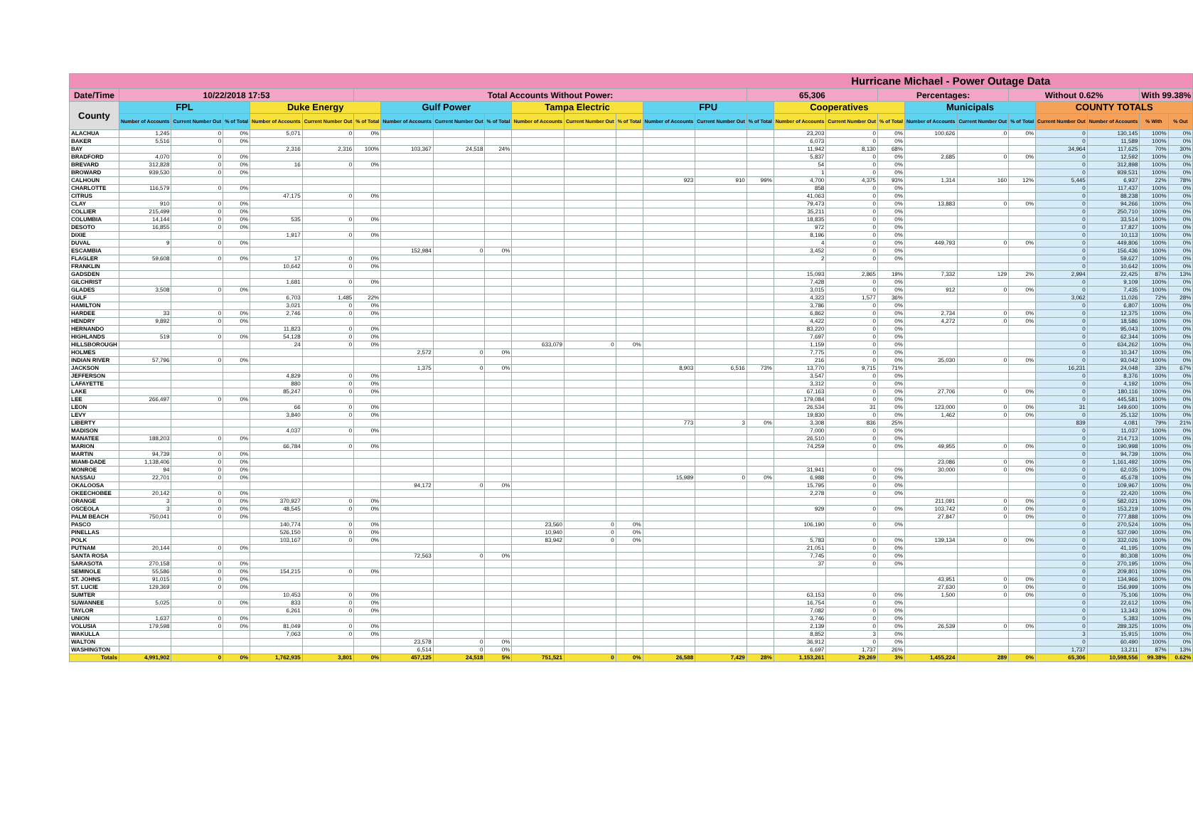| Hurricane Michael - Power Outage Data | | | | | | | | | | | | | | | | | | | | | | | | | |
| Date/Time | 10/22/2018 17:53 | | | | | Total Accounts Without Power: | | | | | | | | | 65,306 | | | Percentages: | | | Without 0.62% | | | With 99.38% | |
| County | FPL | | | Duke Energy | | | Gulf Power | | | Tampa Electric | | | FPU | | | Cooperatives | | | Municipals | | | COUNTY TOTALS | | | |
| | Number of Accounts | Current Number Out | % of Total | Number of Accounts | Current Number Out | % of Total | Number of Accounts | Current Number Out | % of Total | Number of Accounts | Current Number Out | % of Total | Number of Accounts | Current Number Out | % of Total | Number of Accounts | Current Number Out | % of Total | Number of Accounts | Current Number Out | % of Total | Current Number Out | Number of Accounts | % With | % Out |
| ALACHUA | 1,245 | 0 | 0% | 5,071 | 0 | 0% | | | | | | | | | | 23,203 | 0 | 0% | 100,626 | 0 | 0% | 0 | 130,145 | 100% | 0% |
| BAKER | 5,516 | 0 | 0% | | | | | | | | | | | | | 6,073 | 0 | 0% | | | | 0 | 11,589 | 100% | 0% |
| BAY | | | | 2,316 | 2,316 | 100% | 103,367 | 24,518 | 24% | | | | | | | 11,942 | 8,130 | 68% | | | | 34,964 | 117,625 | 70% | 30% |
| BRADFORD | 4,070 | 0 | 0% | | | | | | | | | | | | | 5,837 | 0 | 0% | 2,685 | 0 | 0% | 0 | 12,592 | 100% | 0% |
| BREVARD | 312,828 | 0 | 0% | 16 | 0 | 0% | | | | | | | | | | 54 | 0 | 0% | | | | 0 | 312,898 | 100% | 0% |
| BROWARD | 939,530 | 0 | 0% | | | | | | | | | | | | | 1 | 0 | 0% | | | | 0 | 939,531 | 100% | 0% |
| CALHOUN | | | | | | | | | | | | | 923 | 910 | 99% | 4,700 | 4,375 | 93% | 1,314 | 160 | 12% | 5,445 | 6,937 | 22% | 78% |
| CHARLOTTE | 116,579 | 0 | 0% | | | | | | | | | | | | | 858 | 0 | 0% | | | | 0 | 117,437 | 100% | 0% |
| CITRUS | | | | 47,175 | 0 | 0% | | | | | | | | | | 41,063 | 0 | 0% | | | | 0 | 88,238 | 100% | 0% |
| CLAY | 910 | 0 | 0% | | | | | | | | | | | | | 79,473 | 0 | 0% | 13,883 | 0 | 0% | 0 | 94,266 | 100% | 0% |
| COLLIER | 215,499 | 0 | 0% | | | | | | | | | | | | | 35,211 | 0 | 0% | | | | 0 | 250,710 | 100% | 0% |
| COLUMBIA | 14,144 | 0 | 0% | 535 | 0 | 0% | | | | | | | | | | 18,835 | 0 | 0% | | | | 0 | 33,514 | 100% | 0% |
| DESOTO | 16,855 | 0 | 0% | | | | | | | | | | | | | 972 | 0 | 0% | | | | 0 | 17,827 | 100% | 0% |
| DIXIE | | | | 1,917 | 0 | 0% | | | | | | | | | | 8,196 | 0 | 0% | | | | 0 | 10,113 | 100% | 0% |
| DUVAL | 9 | 0 | 0% | | | | | | | | | | | | | 4 | 0 | 0% | 449,793 | 0 | 0% | 0 | 449,806 | 100% | 0% |
| ESCAMBIA | | | | | | | 152,984 | 0 | 0% | | | | | | | 3,452 | 0 | 0% | | | | 0 | 156,436 | 100% | 0% |
| FLAGLER | 59,608 | 0 | 0% | 17 | 0 | 0% | | | | | | | | | | 2 | 0 | 0% | | | | 0 | 59,627 | 100% | 0% |
| FRANKLIN | | | | 10,642 | 0 | 0% | | | | | | | | | | | | | | | | 0 | 10,642 | 100% | 0% |
| GADSDEN | | | | | | | | | | | | | | | | 15,093 | 2,865 | 19% | 7,332 | 129 | 2% | 2,994 | 22,425 | 87% | 13% |
| GILCHRIST | | | | 1,681 | 0 | 0% | | | | | | | | | | 7,428 | 0 | 0% | | | | 0 | 9,109 | 100% | 0% |
| GLADES | 3,508 | 0 | 0% | | | | | | | | | | | | | 3,015 | 0 | 0% | 912 | 0 | 0% | 0 | 7,435 | 100% | 0% |
| GULF | | | | 6,703 | 1,485 | 22% | | | | | | | | | | 4,323 | 1,577 | 36% | | | | 3,062 | 11,026 | 72% | 28% |
| HAMILTON | | | | 3,021 | 0 | 0% | | | | | | | | | | 3,786 | 0 | 0% | | | | 0 | 6,807 | 100% | 0% |
| HARDEE | 33 | 0 | 0% | 2,746 | 0 | 0% | | | | | | | | | | 6,862 | 0 | 0% | 2,734 | 0 | 0% | 0 | 12,375 | 100% | 0% |
| HENDRY | 9,892 | 0 | 0% | | | | | | | | | | | | | 4,422 | 0 | 0% | 4,272 | 0 | 0% | 0 | 18,586 | 100% | 0% |
| HERNANDO | | | | 11,823 | 0 | 0% | | | | | | | | | | 83,220 | 0 | 0% | | | | 0 | 95,043 | 100% | 0% |
| HIGHLANDS | 519 | 0 | 0% | 54,128 | 0 | 0% | | | | | | | | | | 7,697 | 0 | 0% | | | | 0 | 62,344 | 100% | 0% |
| HILLSBOROUGH | | | | 24 | 0 | 0% | | | | 633,079 | 0 | 0% | | | | 1,159 | 0 | 0% | | | | 0 | 634,262 | 100% | 0% |
| HOLMES | | | | | | | 2,572 | 0 | 0% | | | | | | | 7,775 | 0 | 0% | | | | 0 | 10,347 | 100% | 0% |
| INDIAN RIVER | 57,796 | 0 | 0% | | | | | | | | | | | | | 216 | 0 | 0% | 35,030 | 0 | 0% | 0 | 93,042 | 100% | 0% |
| JACKSON | | | | | | | 1,375 | 0 | 0% | | | | 8,903 | 6,516 | 73% | 13,770 | 9,715 | 71% | | | | 16,231 | 24,048 | 33% | 67% |
| JEFFERSON | | | | 4,829 | 0 | 0% | | | | | | | | | | 3,547 | 0 | 0% | | | | 0 | 8,376 | 100% | 0% |
| LAFAYETTE | | | | 880 | 0 | 0% | | | | | | | | | | 3,312 | 0 | 0% | | | | 0 | 4,192 | 100% | 0% |
| LAKE | | | | 85,247 | 0 | 0% | | | | | | | | | | 67,163 | 0 | 0% | 27,706 | 0 | 0% | 0 | 180,116 | 100% | 0% |
| LEE | 266,497 | 0 | 0% | | | | | | | | | | | | | 179,084 | 0 | 0% | | | | 0 | 445,581 | 100% | 0% |
| LEON | | | | 66 | 0 | 0% | | | | | | | | | | 26,534 | 31 | 0% | 123,000 | 0 | 0% | 31 | 149,600 | 100% | 0% |
| LEVY | | | | 3,840 | 0 | 0% | | | | | | | | | | 19,830 | 0 | 0% | 1,462 | 0 | 0% | 0 | 25,132 | 100% | 0% |
| LIBERTY | | | | | | | | | | | | | 773 | 3 | 0% | 3,308 | 836 | 25% | | | | 839 | 4,081 | 79% | 21% |
| MADISON | | | | 4,037 | 0 | 0% | | | | | | | | | | 7,000 | 0 | 0% | | | | 0 | 11,037 | 100% | 0% |
| MANATEE | 188,203 | 0 | 0% | | | | | | | | | | | | | 26,510 | 0 | 0% | | | | 0 | 214,713 | 100% | 0% |
| MARION | | | | 66,784 | 0 | 0% | | | | | | | | | | 74,259 | 0 | 0% | 49,955 | 0 | 0% | 0 | 190,998 | 100% | 0% |
| MARTIN | 94,739 | 0 | 0% | | | | | | | | | | | | | | | | | | | 0 | 94,739 | 100% | 0% |
| MIAMI-DADE | 1,138,406 | 0 | 0% | | | | | | | | | | | | | | | | 23,086 | 0 | 0% | 0 | 1,161,492 | 100% | 0% |
| MONROE | 94 | 0 | 0% | | | | | | | | | | | | | 31,941 | 0 | 0% | 30,000 | 0 | 0% | 0 | 62,035 | 100% | 0% |
| NASSAU | 22,701 | 0 | 0% | | | | | | | | | | 15,989 | 0 | 0% | 6,988 | 0 | 0% | | | | 0 | 45,678 | 100% | 0% |
| OKALOOSA | | | | | | | 94,172 | 0 | 0% | | | | | | | 15,795 | 0 | 0% | | | | 0 | 109,967 | 100% | 0% |
| OKEECHOBEE | 20,142 | 0 | 0% | | | | | | | | | | | | | 2,278 | 0 | 0% | | | | 0 | 22,420 | 100% | 0% |
| ORANGE | 3 | 0 | 0% | 370,927 | 0 | 0% | | | | | | | | | | | | | 211,091 | 0 | 0% | 0 | 582,021 | 100% | 0% |
| OSCEOLA | 3 | 0 | 0% | 48,545 | 0 | 0% | | | | | | | | | | 929 | 0 | 0% | 103,742 | 0 | 0% | 0 | 153,219 | 100% | 0% |
| PALM BEACH | 750,041 | 0 | 0% | | | | | | | | | | | | | | | | 27,847 | 0 | 0% | 0 | 777,888 | 100% | 0% |
| PASCO | | | | 140,774 | 0 | 0% | | | | 23,560 | 0 | 0% | | | | 106,190 | 0 | 0% | | | | 0 | 270,524 | 100% | 0% |
| PINELLAS | | | | 526,150 | 0 | 0% | | | | 10,940 | 0 | 0% | | | | | | | | | | 0 | 537,090 | 100% | 0% |
| POLK | | | | 103,167 | 0 | 0% | | | | 83,942 | 0 | 0% | | | | 5,783 | 0 | 0% | 139,134 | 0 | 0% | 0 | 332,026 | 100% | 0% |
| PUTNAM | 20,144 | 0 | 0% | | | | | | | | | | | | | 21,051 | 0 | 0% | | | | 0 | 41,195 | 100% | 0% |
| SANTA ROSA | | | | | | | 72,563 | 0 | 0% | | | | | | | 7,745 | 0 | 0% | | | | 0 | 80,308 | 100% | 0% |
| SARASOTA | 270,158 | 0 | 0% | | | | | | | | | | | | | 37 | 0 | 0% | | | | 0 | 270,195 | 100% | 0% |
| SEMINOLE | 55,586 | 0 | 0% | 154,215 | 0 | 0% | | | | | | | | | | | | | | | | 0 | 209,801 | 100% | 0% |
| ST. JOHNS | 91,015 | 0 | 0% | | | | | | | | | | | | | | | | 43,951 | 0 | 0% | 0 | 134,966 | 100% | 0% |
| ST. LUCIE | 129,369 | 0 | 0% | | | | | | | | | | | | | | | | 27,630 | 0 | 0% | 0 | 156,999 | 100% | 0% |
| SUMTER | | | | 10,453 | 0 | 0% | | | | | | | | | | 63,153 | 0 | 0% | 1,500 | 0 | 0% | 0 | 75,106 | 100% | 0% |
| SUWANNEE | 5,025 | 0 | 0% | 833 | 0 | 0% | | | | | | | | | | 16,754 | 0 | 0% | | | | 0 | 22,612 | 100% | 0% |
| TAYLOR | | | | 6,261 | 0 | 0% | | | | | | | | | | 7,082 | 0 | 0% | | | | 0 | 13,343 | 100% | 0% |
| UNION | 1,637 | 0 | 0% | | | | | | | | | | | | | 3,746 | 0 | 0% | | | | 0 | 5,383 | 100% | 0% |
| VOLUSIA | 179,598 | 0 | 0% | 81,049 | 0 | 0% | | | | | | | | | | 2,139 | 0 | 0% | 26,539 | 0 | 0% | 0 | 289,325 | 100% | 0% |
| WAKULLA | | | | 7,063 | 0 | 0% | | | | | | | | | | 8,852 | 3 | 0% | | | | 3 | 15,915 | 100% | 0% |
| WALTON | | | | | | | 23,578 | 0 | 0% | | | | | | | 36,912 | 0 | 0% | | | | 0 | 60,490 | 100% | 0% |
| WASHINGTON | | | | | | | 6,514 | 0 | 0% | | | | | | | 6,697 | 1,737 | 26% | | | | 1,737 | 13,211 | 87% | 13% |
| Totals | 4,991,902 | 0 | 0% | 1,762,935 | 3,801 | 0% | 457,125 | 24,518 | 5% | 751,521 | 0 | 0% | 26,588 | 7,429 | 28% | 1,153,261 | 29,269 | 3% | 1,455,224 | 289 | 0% | 65,306 | 10,598,556 | 99.38% | 0.62% |